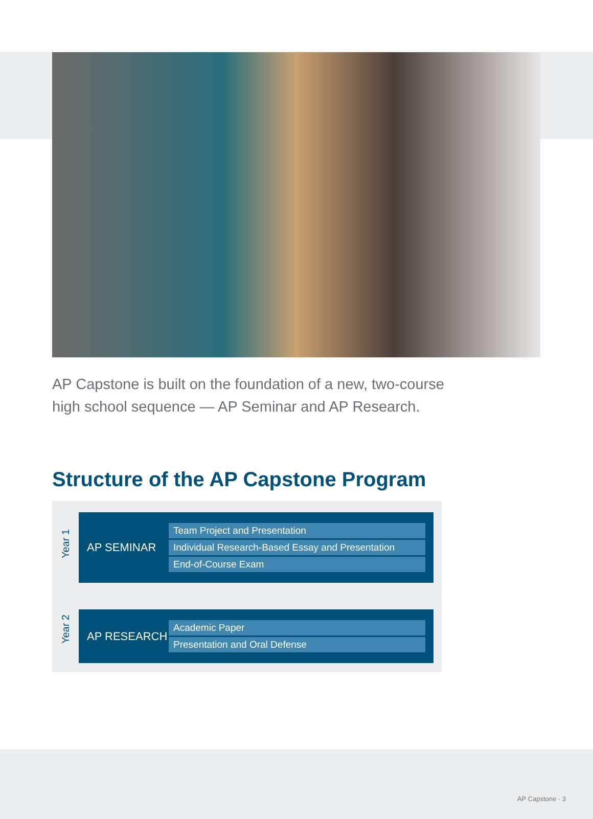AP Capstone is built on the foundation of a new, two-course
high school sequence — AP Seminar and AP Research.
Structure of the AP Capstone Program
Year 1
Year 2
AP SEMINAR
| Team Project and Presentation |
| Individual Research-Based Essay and Presentation |
| End-of-Course Exam |
AP RESEARCH
| Academic Paper |
| Presentation and Oral Defense |
AP Capstone · 3